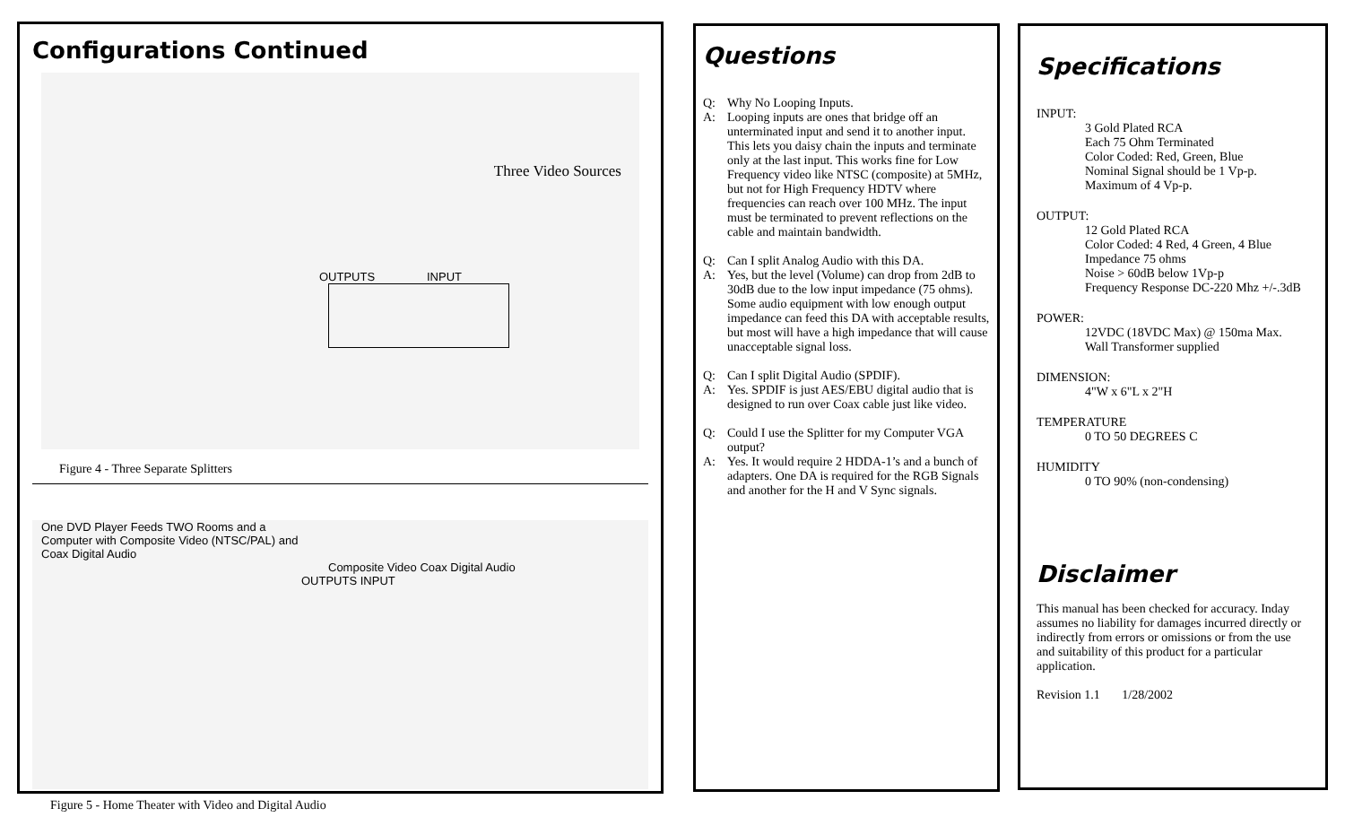Configurations Continued
Three Video Sources
OUTPUTS INPUT
Figure 4 - Three Separate Splitters
One DVD Player Feeds TWO Rooms and a Computer with Composite Video (NTSC/PAL) and Coax Digital Audio
Composite Video Coax Digital Audio
OUTPUTS INPUT
Figure 5 - Home Theater with Video and Digital Audio
Questions
Q: Why No Looping Inputs.
A: Looping inputs are ones that bridge off an unterminated input and send it to another input. This lets you daisy chain the inputs and terminate only at the last input. This works fine for Low Frequency video like NTSC (composite) at 5MHz, but not for High Frequency HDTV where frequencies can reach over 100 MHz. The input must be terminated to prevent reflections on the cable and maintain bandwidth.
Q: Can I split Analog Audio with this DA.
A: Yes, but the level (Volume) can drop from 2dB to 30dB due to the low input impedance (75 ohms). Some audio equipment with low enough output impedance can feed this DA with acceptable results, but most will have a high impedance that will cause unacceptable signal loss.
Q: Can I split Digital Audio (SPDIF).
A: Yes. SPDIF is just AES/EBU digital audio that is designed to run over Coax cable just like video.
Q: Could I use the Splitter for my Computer VGA output?
A: Yes. It would require 2 HDDA-1’s and a bunch of adapters. One DA is required for the RGB Signals and another for the H and V Sync signals.
Specifications
INPUT:
3 Gold Plated RCA
Each 75 Ohm Terminated
Color Coded: Red, Green, Blue
Nominal Signal should be 1 Vp-p.
Maximum of 4 Vp-p.
OUTPUT:
12 Gold Plated RCA
Color Coded: 4 Red, 4 Green, 4 Blue
Impedance 75 ohms
Noise > 60dB below 1Vp-p
Frequency Response DC-220 Mhz +/-.3dB
POWER:
12VDC (18VDC Max) @ 150ma Max.
Wall Transformer supplied
DIMENSION:
4"W x 6"L x 2"H
TEMPERATURE
0 TO 50 DEGREES C
HUMIDITY
0 TO 90% (non-condensing)
Disclaimer
This manual has been checked for accuracy. Inday assumes no liability for damages incurred directly or indirectly from errors or omissions or from the use and suitability of this product for a particular application.
Revision 1.1 1/28/2002